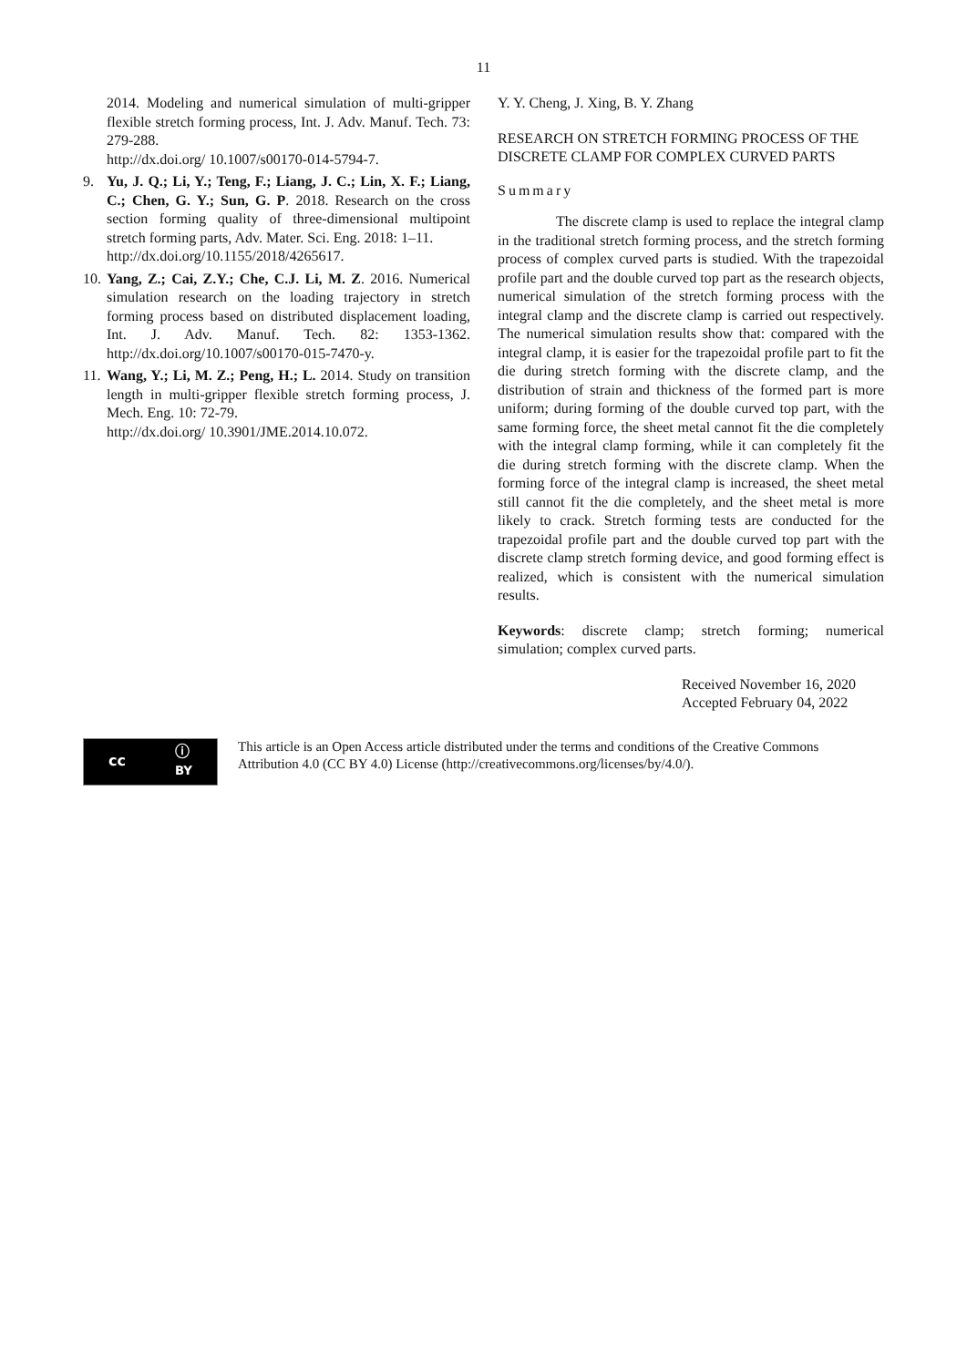11
2014. Modeling and numerical simulation of multi-gripper flexible stretch forming process, Int. J. Adv. Manuf. Tech. 73: 279-288.
http://dx.doi.org/ 10.1007/s00170-014-5794-7.
9. Yu, J. Q.; Li, Y.; Teng, F.; Liang, J. C.; Lin, X. F.; Liang, C.; Chen, G. Y.; Sun, G. P. 2018. Research on the cross section forming quality of three-dimensional multipoint stretch forming parts, Adv. Mater. Sci. Eng. 2018: 1–11.
http://dx.doi.org/10.1155/2018/4265617.
10.
Yang, Z.; Cai, Z.Y.; Che, C.J. Li, M. Z. 2016. Numerical simulation research on the loading trajectory in stretch forming process based on distributed displacement loading, Int. J. Adv. Manuf. Tech. 82: 1353-1362. http://dx.doi.org/10.1007/s00170-015-7470-y.
11.
Wang, Y.; Li, M. Z.; Peng, H.; L. 2014. Study on transition length in multi-gripper flexible stretch forming process, J. Mech. Eng. 10: 72-79.
http://dx.doi.org/ 10.3901/JME.2014.10.072.
Y. Y. Cheng, J. Xing, B. Y. Zhang
RESEARCH ON STRETCH FORMING PROCESS OF THE DISCRETE CLAMP FOR COMPLEX CURVED PARTS
Summary
The discrete clamp is used to replace the integral clamp in the traditional stretch forming process, and the stretch forming process of complex curved parts is studied. With the trapezoidal profile part and the double curved top part as the research objects, numerical simulation of the stretch forming process with the integral clamp and the discrete clamp is carried out respectively. The numerical simulation results show that: compared with the integral clamp, it is easier for the trapezoidal profile part to fit the die during stretch forming with the discrete clamp, and the distribution of strain and thickness of the formed part is more uniform; during forming of the double curved top part, with the same forming force, the sheet metal cannot fit the die completely with the integral clamp forming, while it can completely fit the die during stretch forming with the discrete clamp. When the forming force of the integral clamp is increased, the sheet metal still cannot fit the die completely, and the sheet metal is more likely to crack. Stretch forming tests are conducted for the trapezoidal profile part and the double curved top part with the discrete clamp stretch forming device, and good forming effect is realized, which is consistent with the numerical simulation results.
Keywords: discrete clamp; stretch forming; numerical simulation; complex curved parts.
Received November 16, 2020
Accepted February 04, 2022
cc ⓘ
BY
This article is an Open Access article distributed under the terms and conditions of the Creative Commons
Attribution 4.0 (CC BY 4.0) License (http://creativecommons.org/licenses/by/4.0/).